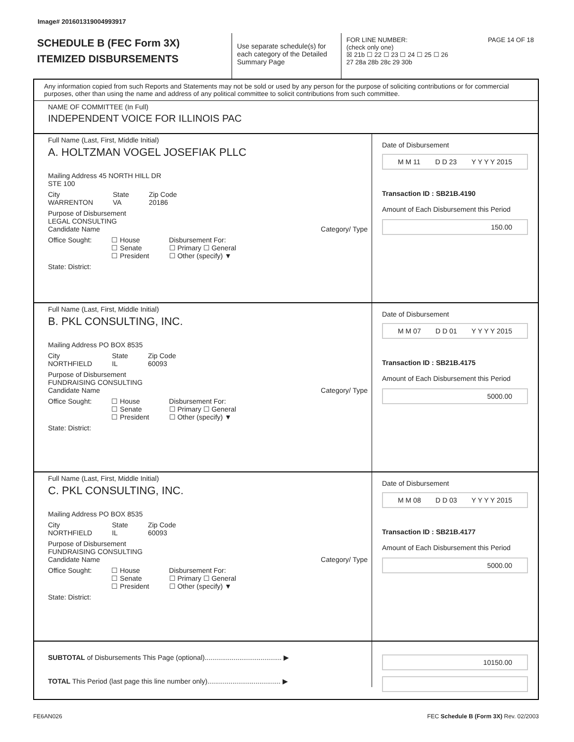Image# 201601319004993917
SCHEDULE B (FEC Form 3X)
ITEMIZED DISBURSEMENTS
Use separate schedule(s) for each category of the Detailed Summary Page
FOR LINE NUMBER: PAGE 14 OF 18
(check only one)
☒ 21b ☐ 22 ☐ 23 ☐ 24 ☐ 25 ☐ 26
27 28a 28b 28c 29 30b
Any information copied from such Reports and Statements may not be sold or used by any person for the purpose of soliciting contributions or for commercial purposes, other than using the name and address of any political committee to solicit contributions from such committee.
NAME OF COMMITTEE (In Full)
INDEPENDENT VOICE FOR ILLINOIS PAC
Full Name (Last, First, Middle Initial)
A. HOLTZMAN VOGEL JOSEFIAK PLLC
Mailing Address 45 NORTH HILL DR
STE 100
City
WARRENTON State
VA Zip Code
20186
Purpose of Disbursement
LEGAL CONSULTING
Candidate Name Category/ Type
Office Sought: ☐ House
☐ Senate
☐ President Disbursement For:
☐ Primary ☐ General
☐ Other (specify) ▼
State: District:
Date of Disbursement
M M 11 D D 23 Y Y Y Y 2015
Transaction ID : SB21B.4190
Amount of Each Disbursement this Period
150.00
Full Name (Last, First, Middle Initial)
B. PKL CONSULTING, INC.
Mailing Address PO BOX 8535
City
NORTHFIELD State
IL Zip Code
60093
Purpose of Disbursement
FUNDRAISING CONSULTING
Candidate Name Category/ Type
Office Sought: ☐ House
☐ Senate
☐ President Disbursement For:
☐ Primary ☐ General
☐ Other (specify) ▼
State: District:
Date of Disbursement
M M 07 D D 01 Y Y Y Y 2015
Transaction ID : SB21B.4175
Amount of Each Disbursement this Period
5000.00
Full Name (Last, First, Middle Initial)
C. PKL CONSULTING, INC.
Mailing Address PO BOX 8535
City
NORTHFIELD State
IL Zip Code
60093
Purpose of Disbursement
FUNDRAISING CONSULTING
Candidate Name Category/ Type
Office Sought: ☐ House
☐ Senate
☐ President Disbursement For:
☐ Primary ☐ General
☐ Other (specify) ▼
State: District:
Date of Disbursement
M M 08 D D 03 Y Y Y Y 2015
Transaction ID : SB21B.4177
Amount of Each Disbursement this Period
5000.00
SUBTOTAL of Disbursements This Page (optional)........................................ ▶
TOTAL This Period (last page this line number only)...................................... ▶
10150.00
FE6AN026 FEC Schedule B (Form 3X) Rev. 02/2003